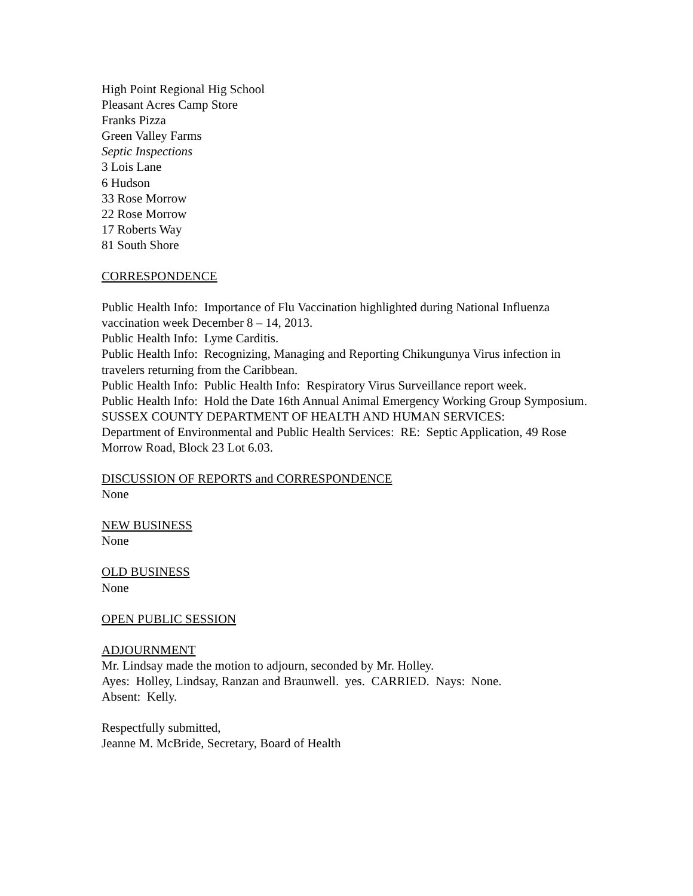High Point Regional Hig School
Pleasant Acres Camp Store
Franks Pizza
Green Valley Farms
Septic Inspections
3 Lois Lane
6 Hudson
33 Rose Morrow
22 Rose Morrow
17 Roberts Way
81 South Shore
CORRESPONDENCE
Public Health Info: Importance of Flu Vaccination highlighted during National Influenza vaccination week December 8 – 14, 2013.
Public Health Info: Lyme Carditis.
Public Health Info: Recognizing, Managing and Reporting Chikungunya Virus infection in travelers returning from the Caribbean.
Public Health Info: Public Health Info: Respiratory Virus Surveillance report week.
Public Health Info: Hold the Date 16th Annual Animal Emergency Working Group Symposium.
SUSSEX COUNTY DEPARTMENT OF HEALTH AND HUMAN SERVICES:
Department of Environmental and Public Health Services: RE: Septic Application, 49 Rose Morrow Road, Block 23 Lot 6.03.
DISCUSSION OF REPORTS and CORRESPONDENCE
None
NEW BUSINESS
None
OLD BUSINESS
None
OPEN PUBLIC SESSION
ADJOURNMENT
Mr. Lindsay made the motion to adjourn, seconded by Mr. Holley.
Ayes: Holley, Lindsay, Ranzan and Braunwell. yes. CARRIED. Nays: None.
Absent: Kelly.
Respectfully submitted,
Jeanne M. McBride, Secretary, Board of Health